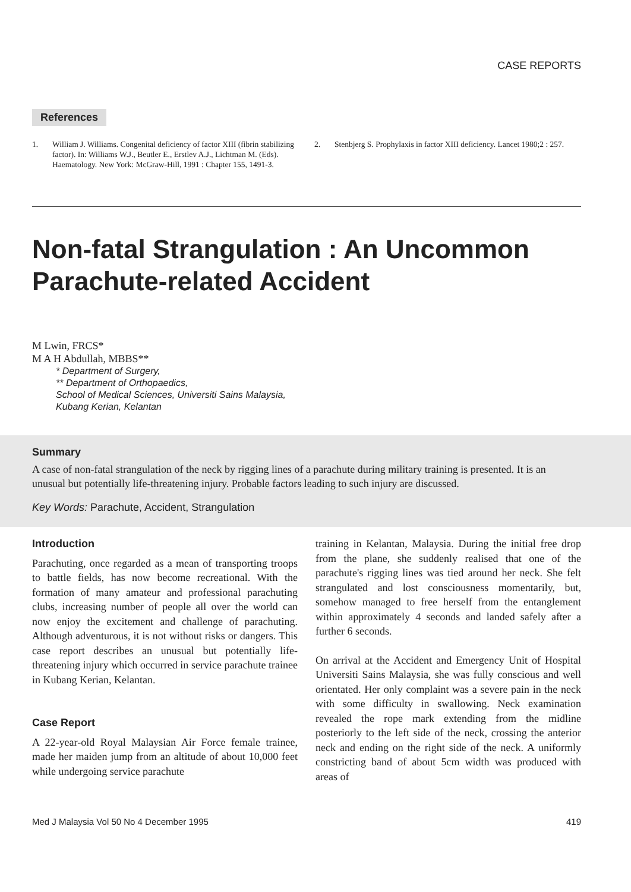CASE REPORTS
References
1. William J. Williams. Congenital deficiency of factor XIII (fibrin stabilizing factor). In: Williams W.J., Beutler E., Erstlev A.J., Lichtman M. (Eds). Haematology. New York: McGraw-Hill, 1991 : Chapter 155, 1491-3.
2. Stenbjerg S. Prophylaxis in factor XIII deficiency. Lancet 1980;2 : 257.
Non-fatal Strangulation : An Uncommon Parachute-related Accident
M Lwin, FRCS*
M A H Abdullah, MBBS**
* Department of Surgery,
** Department of Orthopaedics,
School of Medical Sciences, Universiti Sains Malaysia,
Kubang Kerian, Kelantan
Summary
A case of non-fatal strangulation of the neck by rigging lines of a parachute during military training is presented. It is an unusual but potentially life-threatening injury. Probable factors leading to such injury are discussed.
Key Words: Parachute, Accident, Strangulation
Introduction
Parachuting, once regarded as a mean of transporting troops to battle fields, has now become recreational. With the formation of many amateur and professional parachuting clubs, increasing number of people all over the world can now enjoy the excitement and challenge of parachuting. Although adventurous, it is not without risks or dangers. This case report describes an unusual but potentially life-threatening injury which occurred in service parachute trainee in Kubang Kerian, Kelantan.
Case Report
A 22-year-old Royal Malaysian Air Force female trainee, made her maiden jump from an altitude of about 10,000 feet while undergoing service parachute
training in Kelantan, Malaysia. During the initial free drop from the plane, she suddenly realised that one of the parachute's rigging lines was tied around her neck. She felt strangulated and lost consciousness momentarily, but, somehow managed to free herself from the entanglement within approximately 4 seconds and landed safely after a further 6 seconds.
On arrival at the Accident and Emergency Unit of Hospital Universiti Sains Malaysia, she was fully conscious and well orientated. Her only complaint was a severe pain in the neck with some difficulty in swallowing. Neck examination revealed the rope mark extending from the midline posteriorly to the left side of the neck, crossing the anterior neck and ending on the right side of the neck. A uniformly constricting band of about 5cm width was produced with areas of
Med J Malaysia Vol 50 No 4 December 1995 419